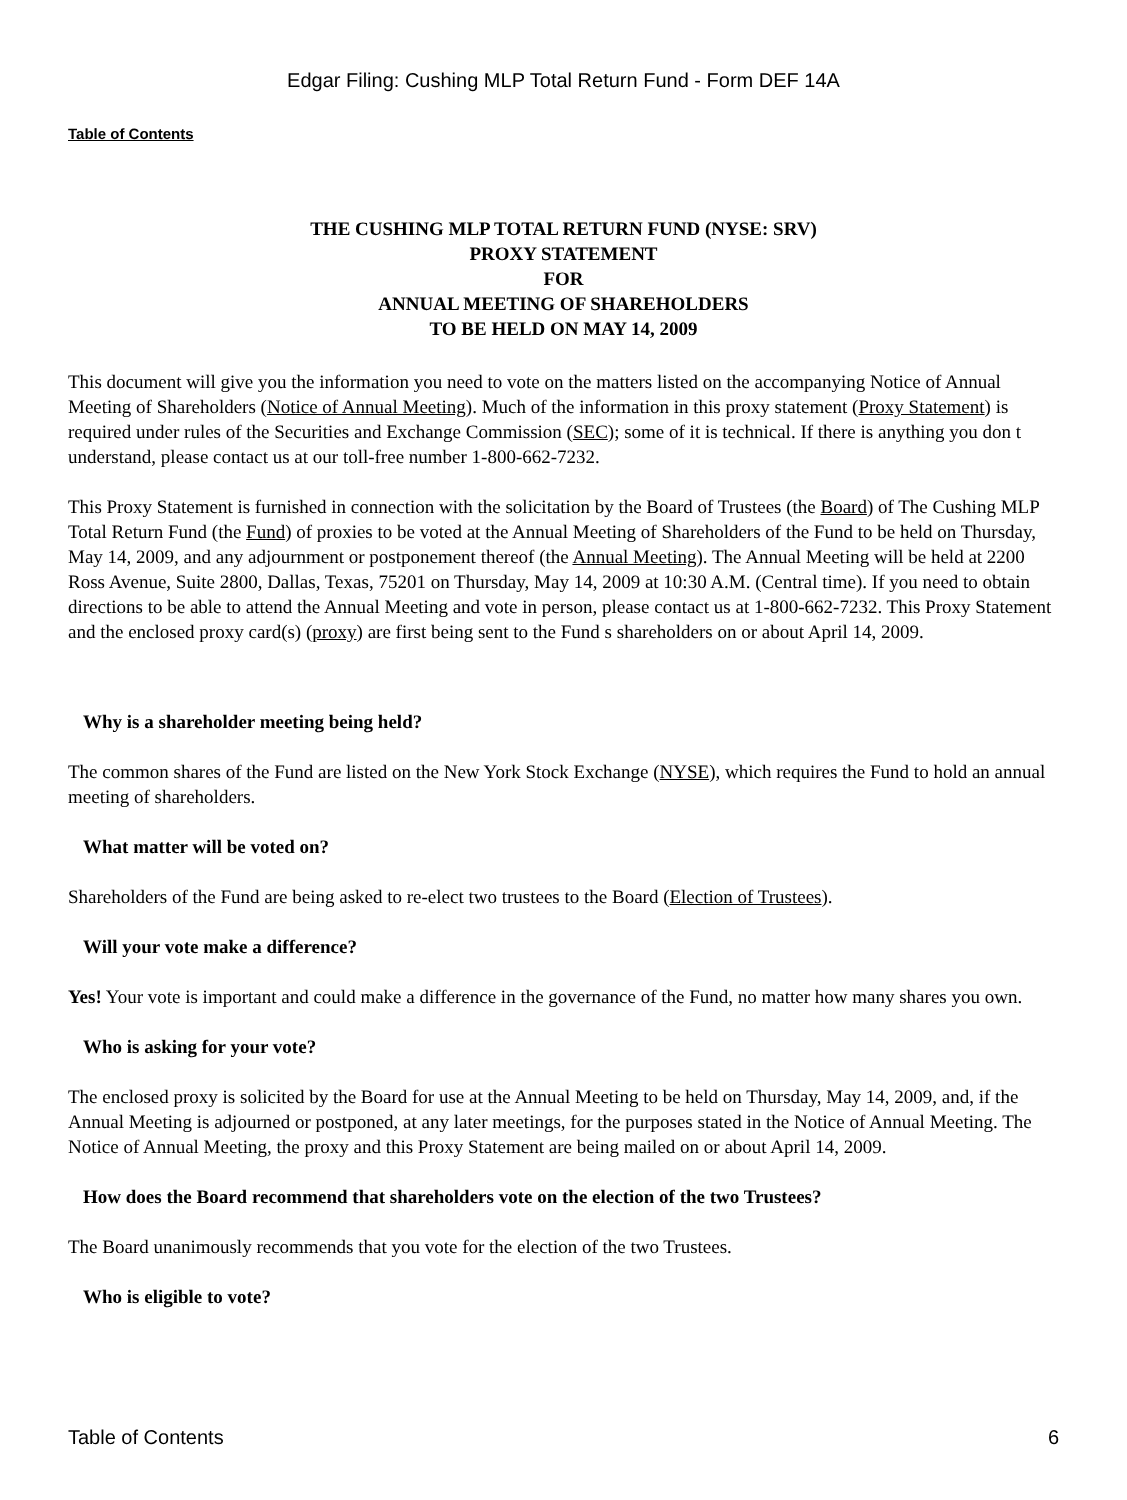Edgar Filing: Cushing MLP Total Return Fund - Form DEF 14A
Table of Contents
THE CUSHING MLP TOTAL RETURN FUND (NYSE: SRV)
PROXY STATEMENT
FOR
ANNUAL MEETING OF SHAREHOLDERS
TO BE HELD ON MAY 14, 2009
This document will give you the information you need to vote on the matters listed on the accompanying Notice of Annual Meeting of Shareholders (Notice of Annual Meeting). Much of the information in this proxy statement (Proxy Statement) is required under rules of the Securities and Exchange Commission (SEC); some of it is technical. If there is anything you don t understand, please contact us at our toll-free number 1-800-662-7232.
This Proxy Statement is furnished in connection with the solicitation by the Board of Trustees (the Board) of The Cushing MLP Total Return Fund (the Fund) of proxies to be voted at the Annual Meeting of Shareholders of the Fund to be held on Thursday, May 14, 2009, and any adjournment or postponement thereof (the Annual Meeting). The Annual Meeting will be held at 2200 Ross Avenue, Suite 2800, Dallas, Texas, 75201 on Thursday, May 14, 2009 at 10:30 A.M. (Central time). If you need to obtain directions to be able to attend the Annual Meeting and vote in person, please contact us at 1-800-662-7232. This Proxy Statement and the enclosed proxy card(s) (proxy) are first being sent to the Fund s shareholders on or about April 14, 2009.
Why is a shareholder meeting being held?
The common shares of the Fund are listed on the New York Stock Exchange (NYSE), which requires the Fund to hold an annual meeting of shareholders.
What matter will be voted on?
Shareholders of the Fund are being asked to re-elect two trustees to the Board (Election of Trustees).
Will your vote make a difference?
Yes! Your vote is important and could make a difference in the governance of the Fund, no matter how many shares you own.
Who is asking for your vote?
The enclosed proxy is solicited by the Board for use at the Annual Meeting to be held on Thursday, May 14, 2009, and, if the Annual Meeting is adjourned or postponed, at any later meetings, for the purposes stated in the Notice of Annual Meeting. The Notice of Annual Meeting, the proxy and this Proxy Statement are being mailed on or about April 14, 2009.
How does the Board recommend that shareholders vote on the election of the two Trustees?
The Board unanimously recommends that you vote for the election of the two Trustees.
Who is eligible to vote?
Table of Contents 6